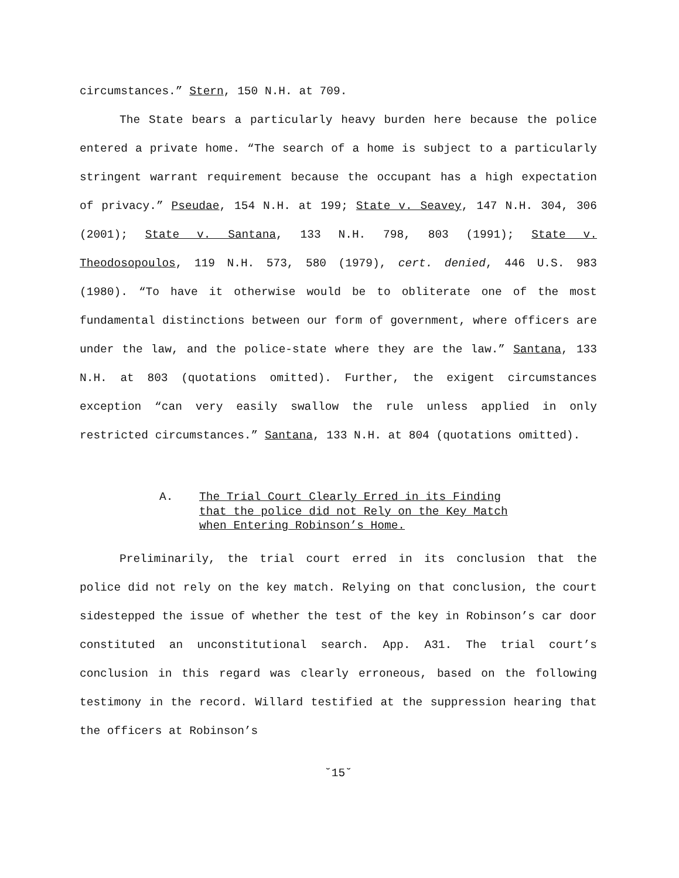circumstances.” Stern, 150 N.H. at 709.
The State bears a particularly heavy burden here because the police entered a private home. “The search of a home is subject to a particularly stringent warrant requirement because the occupant has a high expectation of privacy.” Pseudae, 154 N.H. at 199; State v. Seavey, 147 N.H. 304, 306 (2001); State v. Santana, 133 N.H. 798, 803 (1991); State v. Theodosopoulos, 119 N.H. 573, 580 (1979), cert. denied, 446 U.S. 983 (1980). “To have it otherwise would be to obliterate one of the most fundamental distinctions between our form of government, where officers are under the law, and the police-state where they are the law.” Santana, 133 N.H. at 803 (quotations omitted). Further, the exigent circumstances exception “can very easily swallow the rule unless applied in only restricted circumstances.” Santana, 133 N.H. at 804 (quotations omitted).
A. The Trial Court Clearly Erred in its Finding
that the police did not Rely on the Key Match
when Entering Robinson’s Home.
Preliminarily, the trial court erred in its conclusion that the police did not rely on the key match. Relying on that conclusion, the court sidestepped the issue of whether the test of the key in Robinson’s car door constituted an unconstitutional search. App. A31. The trial court’s conclusion in this regard was clearly erroneous, based on the following testimony in the record. Willard testified at the suppression hearing that the officers at Robinson’s
˘15˘